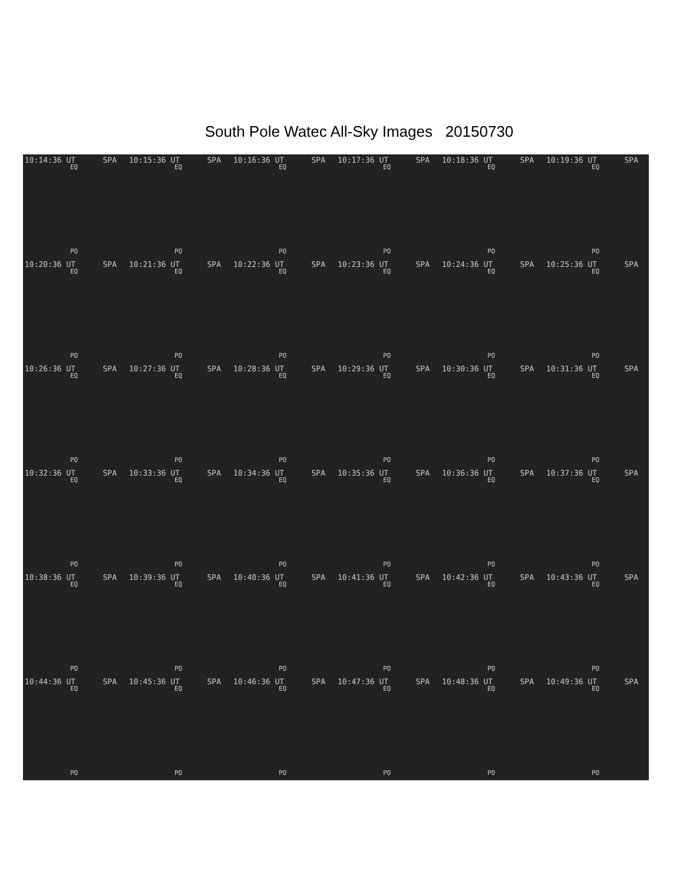South Pole Watec All-Sky Images 20150730
| 10:14:36 UT SPA EQ PO | 10:15:36 UT SPA EQ PO | 10:16:36 UT SPA EQ PO | 10:17:36 UT SPA EQ PO | 10:18:36 UT SPA EQ PO | 10:19:36 UT SPA EQ PO |
| 10:20:36 UT SPA EQ PO | 10:21:36 UT SPA EQ PO | 10:22:36 UT SPA EQ PO | 10:23:36 UT SPA EQ PO | 10:24:36 UT SPA EQ PO | 10:25:36 UT SPA EQ PO |
| 10:26:36 UT SPA EQ PO | 10:27:36 UT SPA EQ PO | 10:28:36 UT SPA EQ PO | 10:29:36 UT SPA EQ PO | 10:30:36 UT SPA EQ PO | 10:31:36 UT SPA EQ PO |
| 10:32:36 UT SPA EQ PO | 10:33:36 UT SPA EQ PO | 10:34:36 UT SPA EQ PO | 10:35:36 UT SPA EQ PO | 10:36:36 UT SPA EQ PO | 10:37:36 UT SPA EQ PO |
| 10:38:36 UT SPA EQ PO | 10:39:36 UT SPA EQ PO | 10:40:36 UT SPA EQ PO | 10:41:36 UT SPA EQ PO | 10:42:36 UT SPA EQ PO | 10:43:36 UT SPA EQ PO |
| 10:44:36 UT SPA EQ PO | 10:45:36 UT SPA EQ PO | 10:46:36 UT SPA EQ PO | 10:47:36 UT SPA EQ PO | 10:48:36 UT SPA EQ PO | 10:49:36 UT SPA EQ PO |